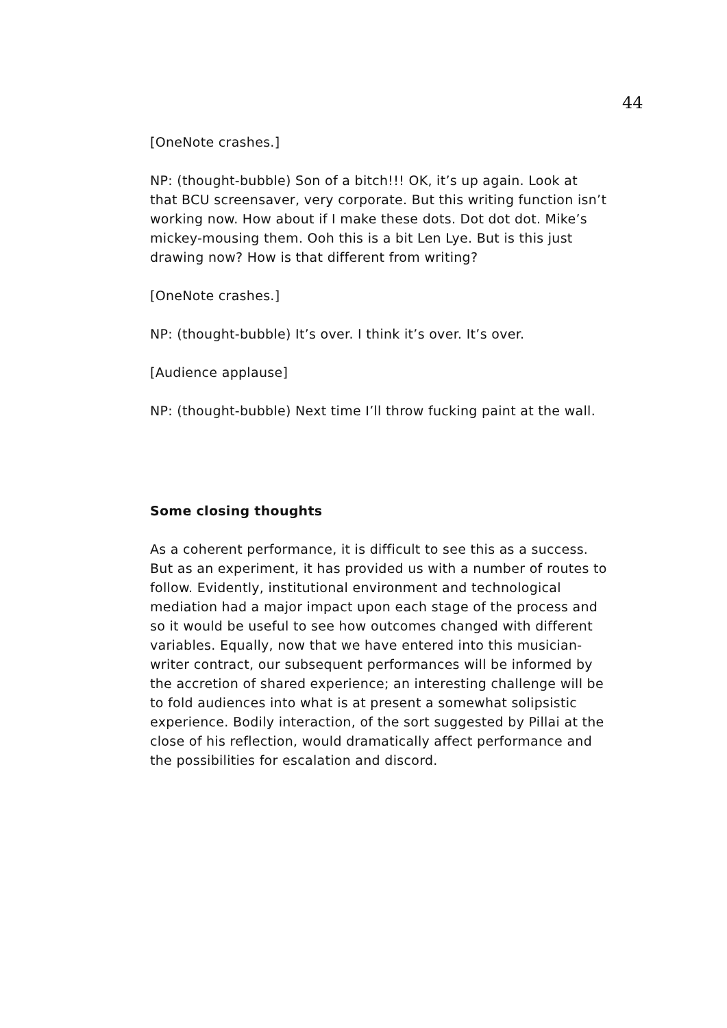44
[OneNote crashes.]
NP: (thought-bubble) Son of a bitch!!! OK, it’s up again. Look at that BCU screensaver, very corporate. But this writing function isn’t working now. How about if I make these dots. Dot dot dot. Mike’s mickey-mousing them. Ooh this is a bit Len Lye. But is this just drawing now? How is that different from writing?
[OneNote crashes.]
NP: (thought-bubble) It’s over. I think it’s over. It’s over.
[Audience applause]
NP: (thought-bubble) Next time I’ll throw fucking paint at the wall.
Some closing thoughts
As a coherent performance, it is difficult to see this as a success. But as an experiment, it has provided us with a number of routes to follow. Evidently, institutional environment and technological mediation had a major impact upon each stage of the process and so it would be useful to see how outcomes changed with different variables. Equally, now that we have entered into this musician-writer contract, our subsequent performances will be informed by the accretion of shared experience; an interesting challenge will be to fold audiences into what is at present a somewhat solipsistic experience. Bodily interaction, of the sort suggested by Pillai at the close of his reflection, would dramatically affect performance and the possibilities for escalation and discord.